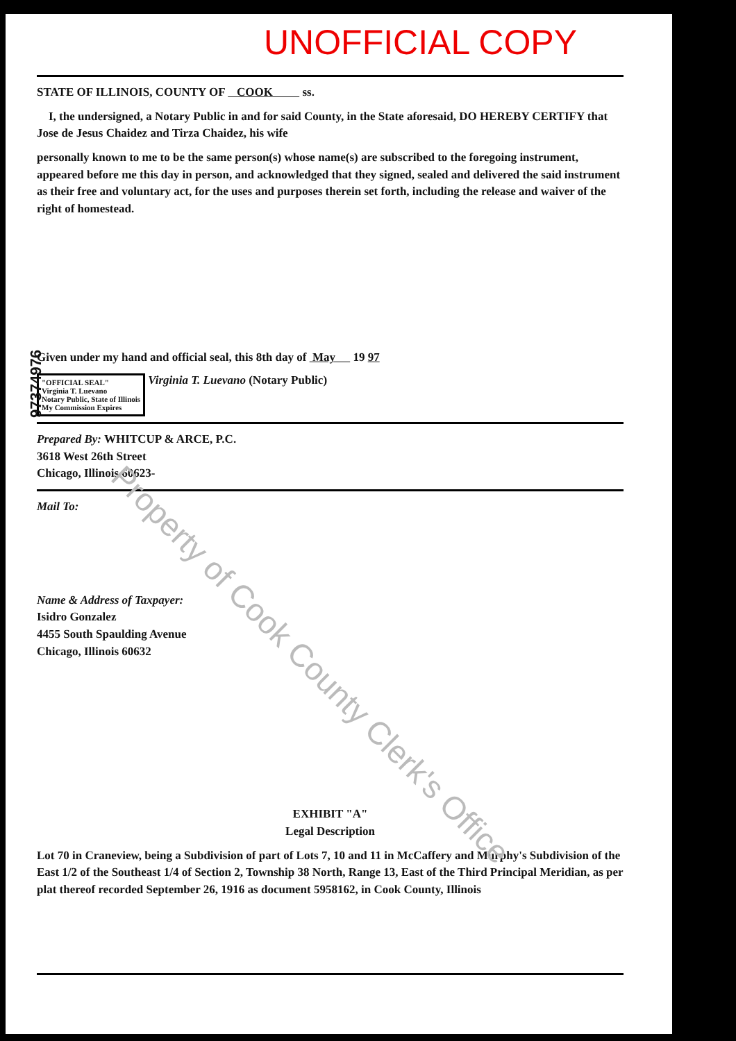UNOFFICIAL COPY
STATE OF ILLINOIS, COUNTY OF COOK ss.
I, the undersigned, a Notary Public in and for said County, in the State aforesaid, DO HEREBY CERTIFY that Jose de Jesus Chaidez and Tirza Chaidez, his wife
personally known to me to be the same person(s) whose name(s) are subscribed to the foregoing instrument, appeared before me this day in person, and acknowledged that they signed, sealed and delivered the said instrument as their free and voluntary act, for the uses and purposes therein set forth, including the release and waiver of the right of homestead.
Given under my hand and official seal, this 8th day of May 19 97
"OFFICIAL SEAL"
Virginia T. Luevano
Notary Public, State of Illinois
My Commission Expires Virginia T. Luevano (Notary Public)
Prepared By: WHITCUP & ARCE, P.C.
3618 West 26th Street
Chicago, Illinois 60623-
Mail To:
Name & Address of Taxpayer:
Isidro Gonzalez
4455 South Spaulding Avenue
Chicago, Illinois 60632
EXHIBIT "A"
Legal Description
Lot 70 in Craneview, being a Subdivision of part of Lots 7, 10 and 11 in McCaffery and Murphy's Subdivision of the East 1/2 of the Southeast 1/4 of Section 2, Township 38 North, Range 13, East of the Third Principal Meridian, as per plat thereof recorded September 26, 1916 as document 5958162, in Cook County, Illinois
97374976
Property of Cook County Clerk's Office